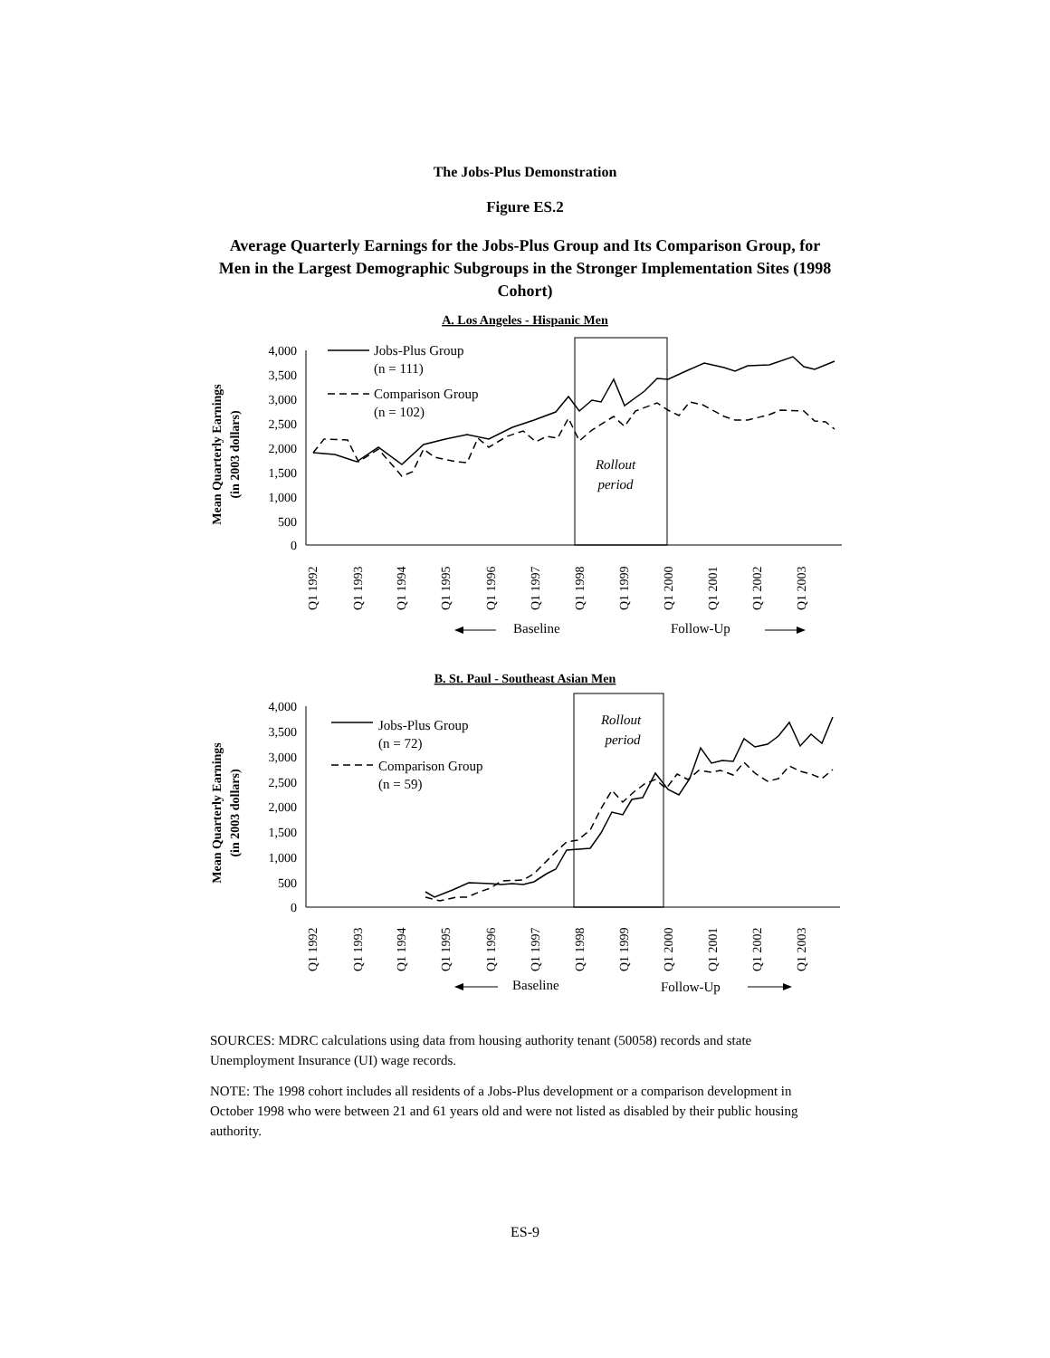The Jobs-Plus Demonstration
Figure ES.2
Average Quarterly Earnings for the Jobs-Plus Group and Its Comparison Group, for Men in the Largest Demographic Subgroups in the Stronger Implementation Sites (1998 Cohort)
A. Los Angeles - Hispanic Men
Mean Quarterly Earnings
(in 2003 dollars)
4,000
3,500
3,000
2,500
2,000
1,500
1,000
500
0
Rollout
period
Jobs-Plus Group
(n = 111)
Comparison Group
(n = 102)
Q1 1992
Q1 1993
Q1 1994
Q1 1995
Q1 1996
Q1 1997
Q1 1998
Q1 1999
Q1 2000
Q1 2001
Q1 2002
Q1 2003
Baseline
Follow-Up
B. St. Paul - Southeast Asian Men
Mean Quarterly Earnings
(in 2003 dollars)
4,000
3,500
3,000
2,500
2,000
1,500
1,000
500
0
Rollout
period
Jobs-Plus Group
(n = 72)
Comparison Group
(n = 59)
Q1 1992
Q1 1993
Q1 1994
Q1 1995
Q1 1996
Q1 1997
Q1 1998
Q1 1999
Q1 2000
Q1 2001
Q1 2002
Q1 2003
Baseline
Follow-Up
SOURCES: MDRC calculations using data from housing authority tenant (50058) records and state Unemployment Insurance (UI) wage records.
NOTE: The 1998 cohort includes all residents of a Jobs-Plus development or a comparison development in October 1998 who were between 21 and 61 years old and were not listed as disabled by their public housing authority.
ES-9